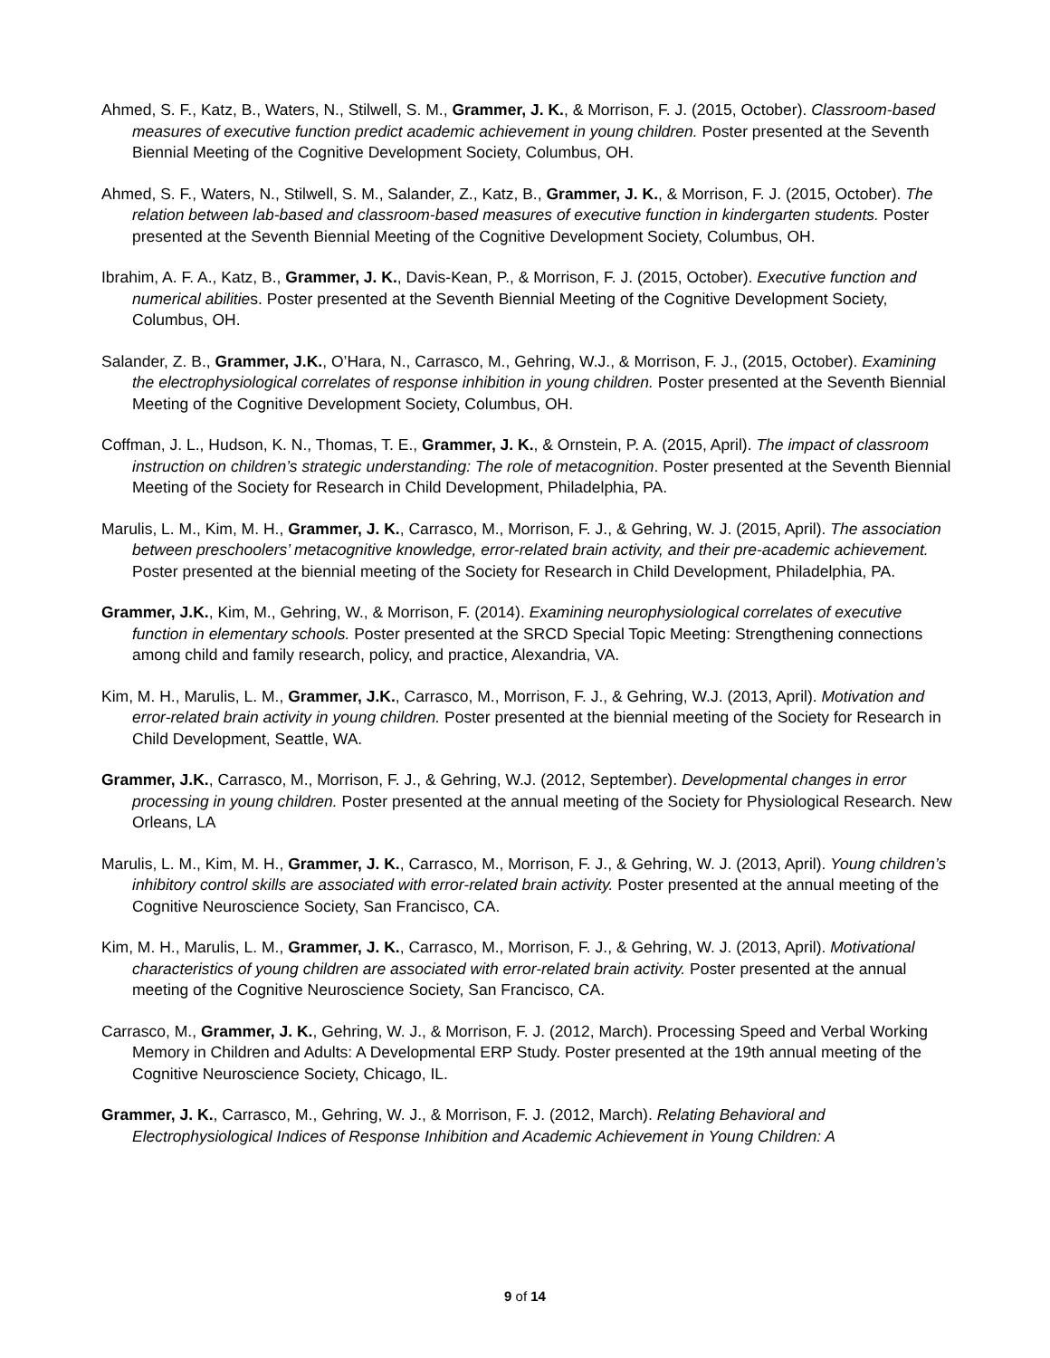Ahmed, S. F., Katz, B., Waters, N., Stilwell, S. M., Grammer, J. K., & Morrison, F. J. (2015, October). Classroom-based measures of executive function predict academic achievement in young children. Poster presented at the Seventh Biennial Meeting of the Cognitive Development Society, Columbus, OH.
Ahmed, S. F., Waters, N., Stilwell, S. M., Salander, Z., Katz, B., Grammer, J. K., & Morrison, F. J. (2015, October). The relation between lab-based and classroom-based measures of executive function in kindergarten students. Poster presented at the Seventh Biennial Meeting of the Cognitive Development Society, Columbus, OH.
Ibrahim, A. F. A., Katz, B., Grammer, J. K., Davis-Kean, P., & Morrison, F. J. (2015, October). Executive function and numerical abilities. Poster presented at the Seventh Biennial Meeting of the Cognitive Development Society, Columbus, OH.
Salander, Z. B., Grammer, J.K., O’Hara, N., Carrasco, M., Gehring, W.J., & Morrison, F. J., (2015, October). Examining the electrophysiological correlates of response inhibition in young children. Poster presented at the Seventh Biennial Meeting of the Cognitive Development Society, Columbus, OH.
Coffman, J. L., Hudson, K. N., Thomas, T. E., Grammer, J. K., & Ornstein, P. A. (2015, April). The impact of classroom instruction on children’s strategic understanding: The role of metacognition. Poster presented at the Seventh Biennial Meeting of the Society for Research in Child Development, Philadelphia, PA.
Marulis, L. M., Kim, M. H., Grammer, J. K., Carrasco, M., Morrison, F. J., & Gehring, W. J. (2015, April). The association between preschoolers’ metacognitive knowledge, error-related brain activity, and their pre-academic achievement. Poster presented at the biennial meeting of the Society for Research in Child Development, Philadelphia, PA.
Grammer, J.K., Kim, M., Gehring, W., & Morrison, F. (2014). Examining neurophysiological correlates of executive function in elementary schools. Poster presented at the SRCD Special Topic Meeting: Strengthening connections among child and family research, policy, and practice, Alexandria, VA.
Kim, M. H., Marulis, L. M., Grammer, J.K., Carrasco, M., Morrison, F. J., & Gehring, W.J. (2013, April). Motivation and error-related brain activity in young children. Poster presented at the biennial meeting of the Society for Research in Child Development, Seattle, WA.
Grammer, J.K., Carrasco, M., Morrison, F. J., & Gehring, W.J. (2012, September). Developmental changes in error processing in young children. Poster presented at the annual meeting of the Society for Physiological Research. New Orleans, LA
Marulis, L. M., Kim, M. H., Grammer, J. K., Carrasco, M., Morrison, F. J., & Gehring, W. J. (2013, April). Young children’s inhibitory control skills are associated with error-related brain activity. Poster presented at the annual meeting of the Cognitive Neuroscience Society, San Francisco, CA.
Kim, M. H., Marulis, L. M., Grammer, J. K., Carrasco, M., Morrison, F. J., & Gehring, W. J. (2013, April). Motivational characteristics of young children are associated with error-related brain activity. Poster presented at the annual meeting of the Cognitive Neuroscience Society, San Francisco, CA.
Carrasco, M., Grammer, J. K., Gehring, W. J., & Morrison, F. J. (2012, March). Processing Speed and Verbal Working Memory in Children and Adults: A Developmental ERP Study. Poster presented at the 19th annual meeting of the Cognitive Neuroscience Society, Chicago, IL.
Grammer, J. K., Carrasco, M., Gehring, W. J., & Morrison, F. J. (2012, March). Relating Behavioral and Electrophysiological Indices of Response Inhibition and Academic Achievement in Young Children: A
9 of 14